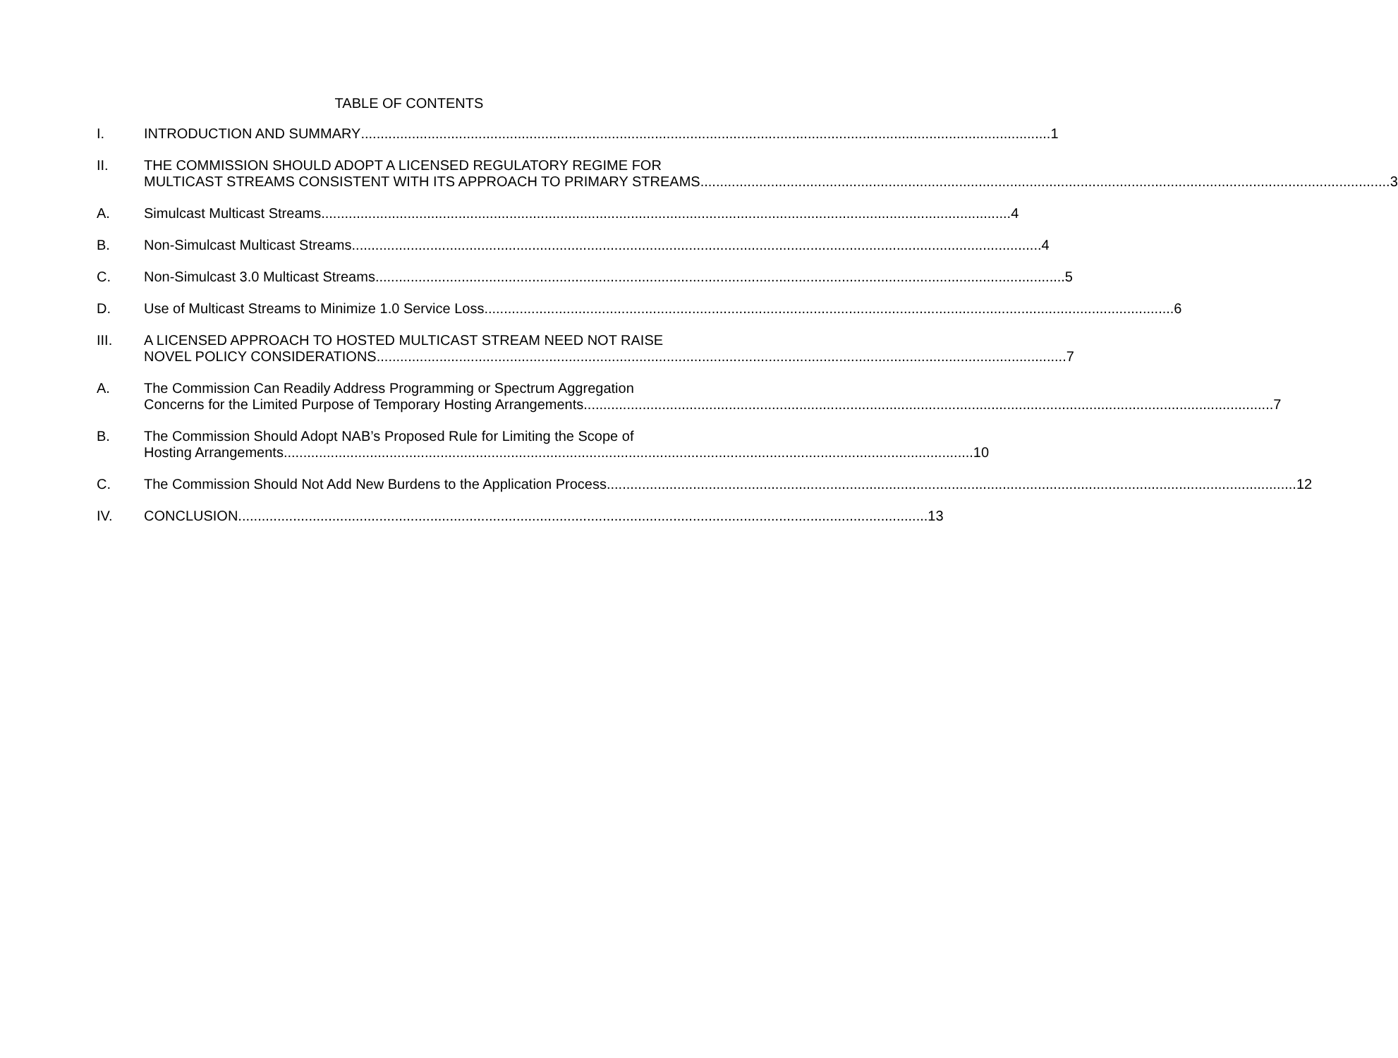TABLE OF CONTENTS
I. INTRODUCTION AND SUMMARY 1
II. THE COMMISSION SHOULD ADOPT A LICENSED REGULATORY REGIME FOR
MULTICAST STREAMS CONSISTENT WITH ITS APPROACH TO PRIMARY STREAMS 3
A. Simulcast Multicast Streams 4
B. Non-Simulcast Multicast Streams 4
C. Non-Simulcast 3.0 Multicast Streams 5
D. Use of Multicast Streams to Minimize 1.0 Service Loss 6
III. A LICENSED APPROACH TO HOSTED MULTICAST STREAM NEED NOT RAISE
NOVEL POLICY CONSIDERATIONS 7
A. The Commission Can Readily Address Programming or Spectrum Aggregation
Concerns for the Limited Purpose of Temporary Hosting Arrangements 7
B. The Commission Should Adopt NAB’s Proposed Rule for Limiting the Scope of
Hosting Arrangements 10
C. The Commission Should Not Add New Burdens to the Application Process 12
IV. CONCLUSION 13